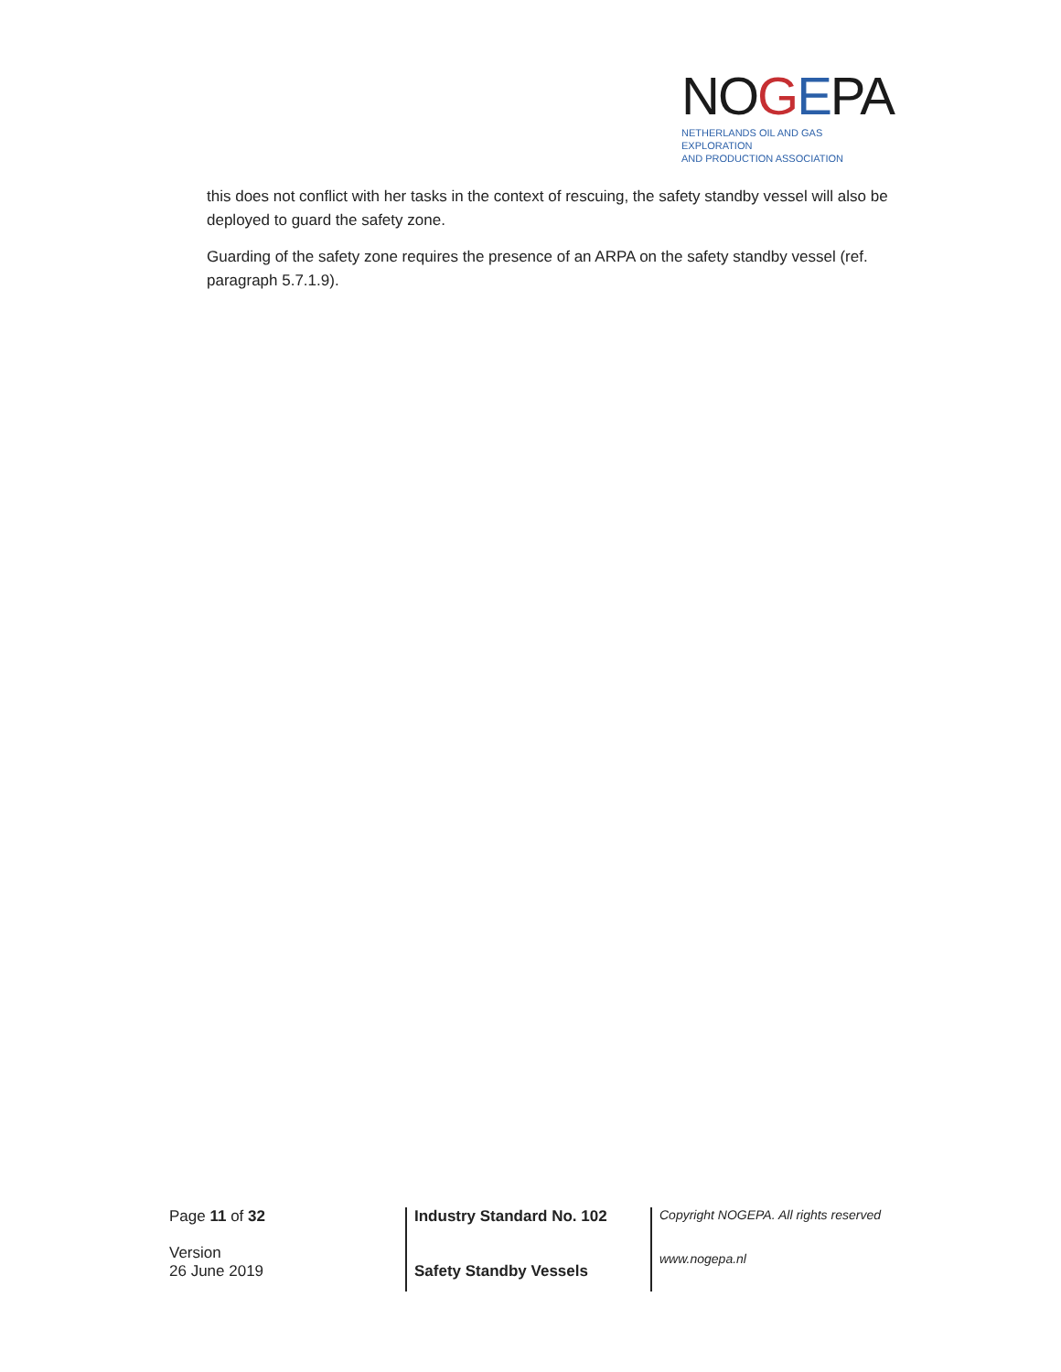NOGEPA
NETHERLANDS OIL AND GAS EXPLORATION
AND PRODUCTION ASSOCIATION
this does not conflict with her tasks in the context of rescuing, the safety standby vessel will also be deployed to guard the safety zone.
Guarding of the safety zone requires the presence of an ARPA on the safety standby vessel (ref. paragraph 5.7.1.9).
Page 11 of 32
Version
26 June 2019
Industry Standard No. 102
Safety Standby Vessels
Copyright NOGEPA. All rights reserved
www.nogepa.nl